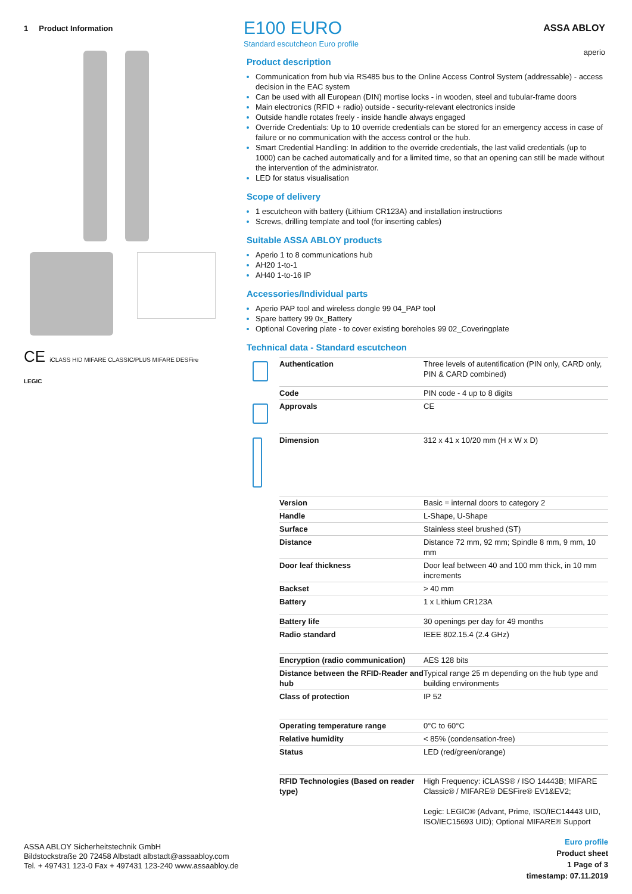1 Product Information
CE iCLASS HID MIFARE CLASSIC/PLUS MIFARE DESFire
LEGIC
ASSA ABLOY
aperio
E100 EURO
Standard escutcheon Euro profile
Product description
Communication from hub via RS485 bus to the Online Access Control System (addressable) - access decision in the EAC system
Can be used with all European (DIN) mortise locks - in wooden, steel and tubular-frame doors
Main electronics (RFID + radio) outside - security-relevant electronics inside
Outside handle rotates freely - inside handle always engaged
Override Credentials: Up to 10 override credentials can be stored for an emergency access in case of failure or no communication with the access control or the hub.
Smart Credential Handling: In addition to the override credentials, the last valid credentials (up to 1000) can be cached automatically and for a limited time, so that an opening can still be made without the intervention of the administrator.
LED for status visualisation
Scope of delivery
1 escutcheon with battery (Lithium CR123A) and installation instructions
Screws, drilling template and tool (for inserting cables)
Suitable ASSA ABLOY products
Aperio 1 to 8 communications hub
AH20 1-to-1
AH40 1-to-16 IP
Accessories/Individual parts
Aperio PAP tool and wireless dongle 99 04_PAP tool
Spare battery 99 0x_Battery
Optional Covering plate - to cover existing boreholes 99 02_Coveringplate
Technical data - Standard escutcheon
| | Authentication | Three levels of autentification (PIN only, CARD only, PIN & CARD combined) |
| | Code | PIN code - 4 up to 8 digits |
| | Approvals | CE |
| | Dimension | 312 x 41 x 10/20 mm (H x W x D) |
| | Version | Basic = internal doors to category 2 |
| | Handle | L-Shape, U-Shape |
| | Surface | Stainless steel brushed (ST) |
| | Distance | Distance 72 mm, 92 mm; Spindle 8 mm, 9 mm, 10 mm |
| | Door leaf thickness | Door leaf between 40 and 100 mm thick, in 10 mm increments |
| | Backset | > 40 mm |
| | Battery | 1 x Lithium CR123A |
| | Battery life | 30 openings per day for 49 months |
| | Radio standard | IEEE 802.15.4 (2.4 GHz) |
| | Encryption (radio communication) | AES 128 bits |
| | Distance between the RFID-Reader and hub | Typical range 25 m depending on the hub type and building environments |
| | Class of protection | IP 52 |
| | Operating temperature range | 0°C to 60°C |
| | Relative humidity | < 85% (condensation-free) |
| | Status | LED (red/green/orange) |
| | RFID Technologies (Based on reader type) | High Frequency: iCLASS® / ISO 14443B; MIFARE Classic® / MIFARE® DESFire® EV1&EV2; Legic: LEGIC® (Advant, Prime, ISO/IEC14443 UID, ISO/IEC15693 UID); Optional MIFARE® Support |
ASSA ABLOY Sicherheitstechnik GmbH
Bildstockstraße 20 72458 Albstadt albstadt@assaabloy.com
Tel. + 497431 123-0 Fax + 497431 123-240 www.assaabloy.de
Euro profile
Product sheet
1 Page of 3
timestamp: 07.11.2019